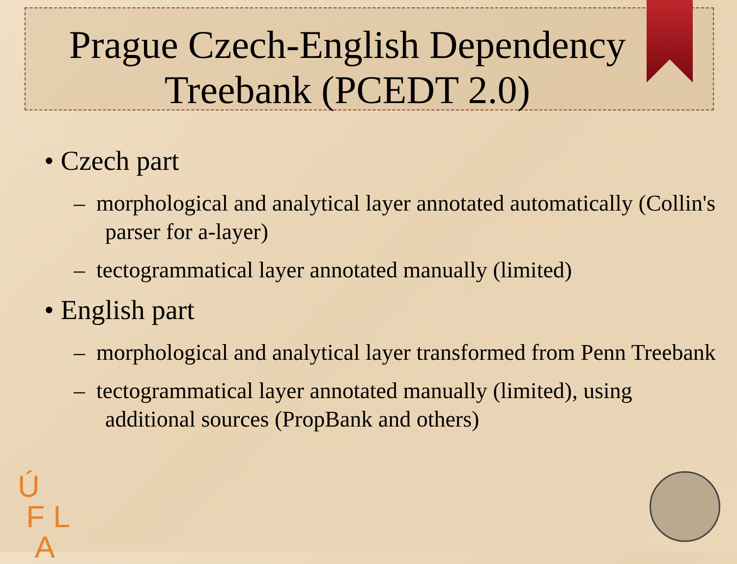Prague Czech-English Dependency Treebank (PCEDT 2.0)
• Czech part
– morphological and analytical layer annotated automatically (Collin's parser for a-layer)
– tectogrammatical layer annotated manually (limited)
• English part
– morphological and analytical layer transformed from Penn Treebank
– tectogrammatical layer annotated manually (limited), using additional sources (PropBank and others)
Ú
F L
A